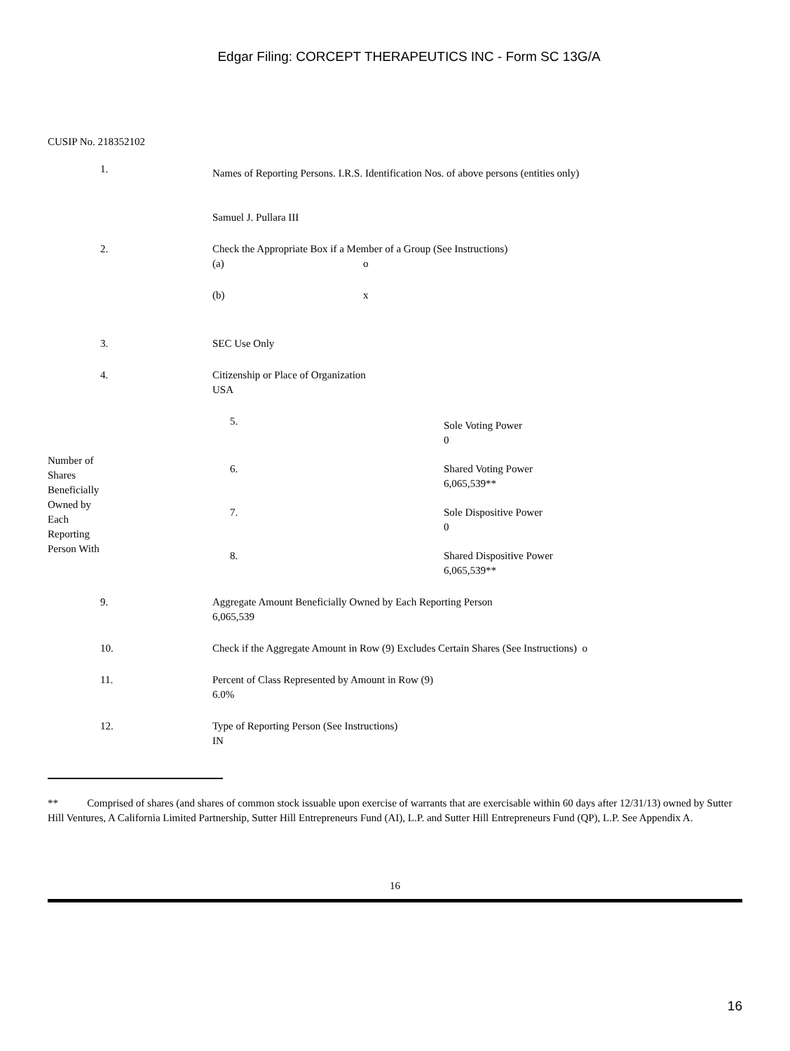Edgar Filing: CORCEPT THERAPEUTICS INC - Form SC 13G/A
CUSIP No. 218352102
| 1. | Names of Reporting Persons. I.R.S. Identification Nos. of above persons (entities only) Samuel J. Pullara III |
| 2. | Check the Appropriate Box if a Member of a Group (See Instructions) / (a) / o / / (b) / x / |
| 3. | SEC Use Only |
| 4. | Citizenship or Place of Organization USA |
| Number of Shares Beneficially Owned by Each Reporting Person With | 5. | Sole Voting Power 0 |
| | 6. | Shared Voting Power 6,065,539** |
| | 7. | Sole Dispositive Power 0 |
| | 8. | Shared Dispositive Power 6,065,539** |
| 9. | Aggregate Amount Beneficially Owned by Each Reporting Person 6,065,539 |
| 10. | Check if the Aggregate Amount in Row (9) Excludes Certain Shares (See Instructions) o |
| 11. | Percent of Class Represented by Amount in Row (9) 6.0% |
| 12. | Type of Reporting Person (See Instructions) IN |
** Comprised of shares (and shares of common stock issuable upon exercise of warrants that are exercisable within 60 days after 12/31/13) owned by Sutter Hill Ventures, A California Limited Partnership, Sutter Hill Entrepreneurs Fund (AI), L.P. and Sutter Hill Entrepreneurs Fund (QP), L.P. See Appendix A.
16
16